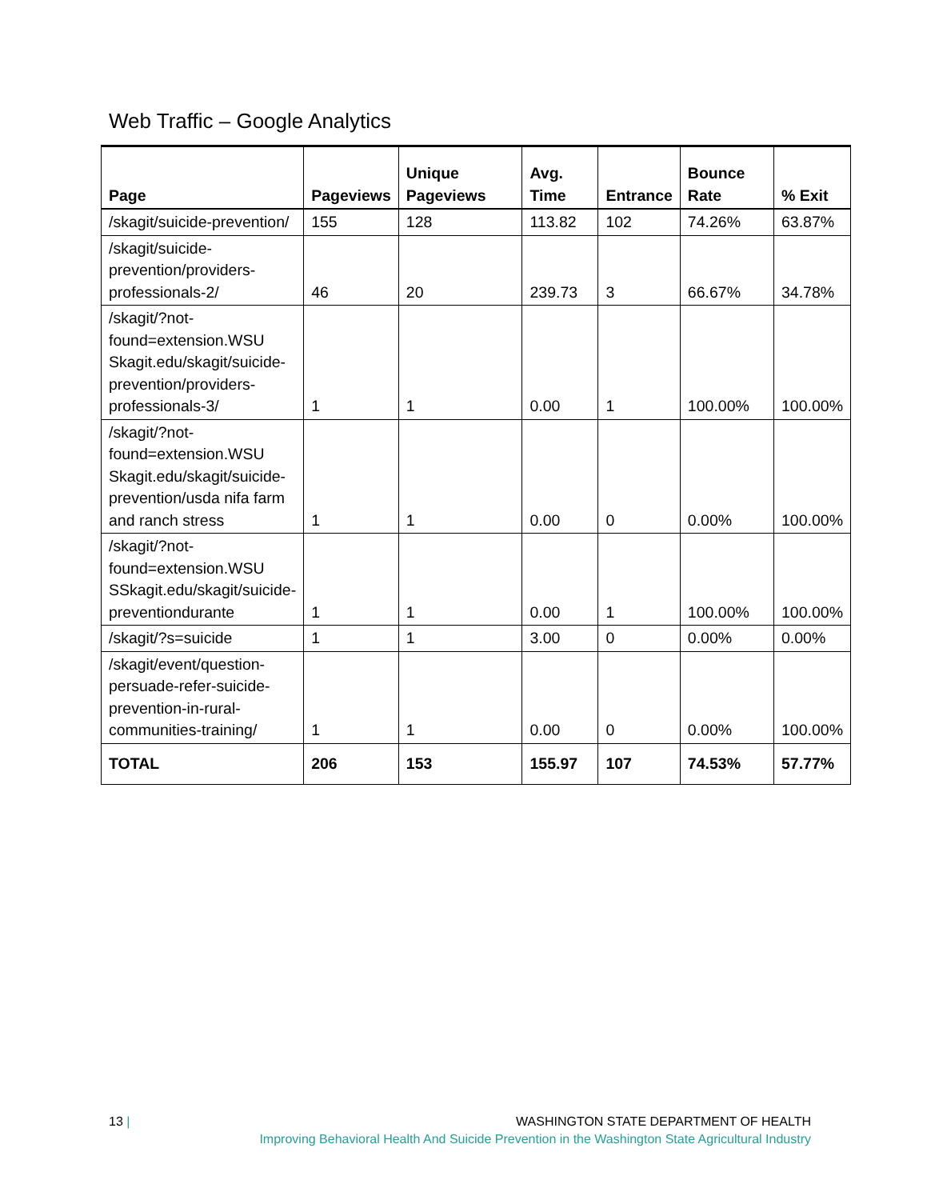Web Traffic – Google Analytics
| Page | Pageviews | Unique Pageviews | Avg. Time | Entrance | Bounce Rate | % Exit |
| --- | --- | --- | --- | --- | --- | --- |
| /skagit/suicide-prevention/ | 155 | 128 | 113.82 | 102 | 74.26% | 63.87% |
| /skagit/suicide-prevention/providers-professionals-2/ | 46 | 20 | 239.73 | 3 | 66.67% | 34.78% |
| /skagit/?not-found=extension.WSU Skagit.edu/skagit/suicide-prevention/providers-professionals-3/ | 1 | 1 | 0.00 | 1 | 100.00% | 100.00% |
| /skagit/?not-found=extension.WSU Skagit.edu/skagit/suicide-prevention/usda nifa farm and ranch stress | 1 | 1 | 0.00 | 0 | 0.00% | 100.00% |
| /skagit/?not-found=extension.WSU SSkagit.edu/skagit/suicide-preventiondurante | 1 | 1 | 0.00 | 1 | 100.00% | 100.00% |
| /skagit/?s=suicide | 1 | 1 | 3.00 | 0 | 0.00% | 0.00% |
| /skagit/event/question-persuade-refer-suicide-prevention-in-rural-communities-training/ | 1 | 1 | 0.00 | 0 | 0.00% | 100.00% |
| TOTAL | 206 | 153 | 155.97 | 107 | 74.53% | 57.77% |
13 | WASHINGTON STATE DEPARTMENT OF HEALTH
Improving Behavioral Health And Suicide Prevention in the Washington State Agricultural Industry